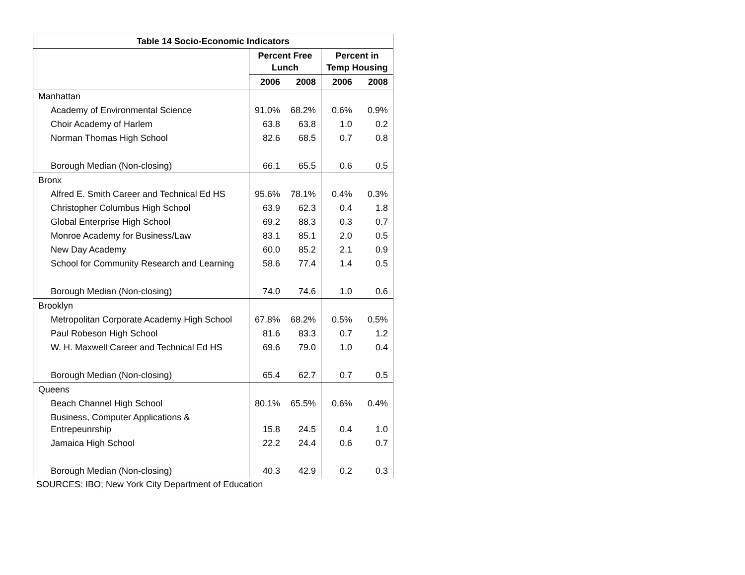| Table 14 Socio-Economic Indicators | | | | |
| --- | --- | --- | --- | --- |
| | Percent Free Lunch | | Percent in Temp Housing | |
| | 2006 | 2008 | 2006 | 2008 |
| Manhattan | | | | |
| Academy of Environmental Science | 91.0% | 68.2% | 0.6% | 0.9% |
| Choir Academy of Harlem | 63.8 | 63.8 | 1.0 | 0.2 |
| Norman Thomas High School | 82.6 | 68.5 | 0.7 | 0.8 |
| Borough Median (Non-closing) | 66.1 | 65.5 | 0.6 | 0.5 |
| Bronx | | | | |
| Alfred E. Smith Career and Technical Ed HS | 95.6% | 78.1% | 0.4% | 0.3% |
| Christopher Columbus High School | 63.9 | 62.3 | 0.4 | 1.8 |
| Global Enterprise High School | 69.2 | 88.3 | 0.3 | 0.7 |
| Monroe Academy for Business/Law | 83.1 | 85.1 | 2.0 | 0.5 |
| New Day Academy | 60.0 | 85.2 | 2.1 | 0.9 |
| School for Community Research and Learning | 58.6 | 77.4 | 1.4 | 0.5 |
| Borough Median (Non-closing) | 74.0 | 74.6 | 1.0 | 0.6 |
| Brooklyn | | | | |
| Metropolitan Corporate Academy High School | 67.8% | 68.2% | 0.5% | 0.5% |
| Paul Robeson High School | 81.6 | 83.3 | 0.7 | 1.2 |
| W. H. Maxwell Career and Technical Ed HS | 69.6 | 79.0 | 1.0 | 0.4 |
| Borough Median (Non-closing) | 65.4 | 62.7 | 0.7 | 0.5 |
| Queens | | | | |
| Beach Channel High School | 80.1% | 65.5% | 0.6% | 0.4% |
| Business, Computer Applications & Entrepeunrship | 15.8 | 24.5 | 0.4 | 1.0 |
| Jamaica High School | 22.2 | 24.4 | 0.6 | 0.7 |
| Borough Median (Non-closing) | 40.3 | 42.9 | 0.2 | 0.3 |
SOURCES: IBO; New York City Department of Education